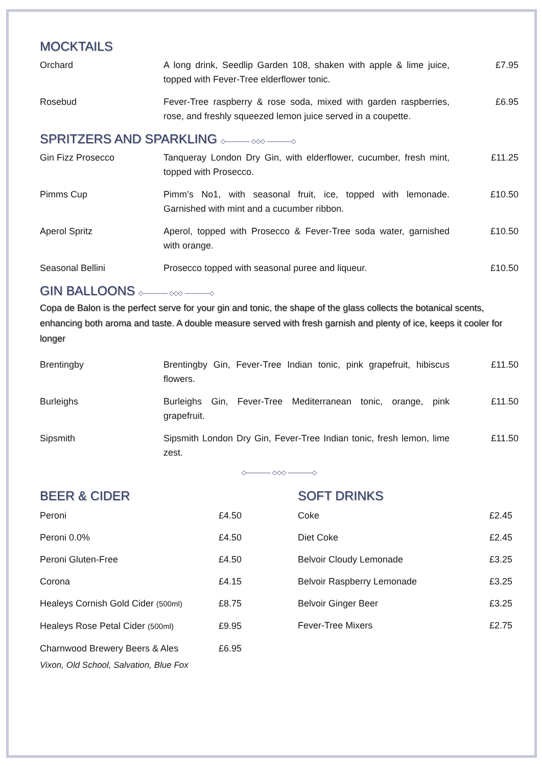MOCKTAILS
| Orchard | A long drink, Seedlip Garden 108, shaken with apple & lime juice, topped with Fever-Tree elderflower tonic. | £7.95 |
| Rosebud | Fever-Tree raspberry & rose soda, mixed with garden raspberries, rose, and freshly squeezed lemon juice served in a coupette. | £6.95 |
SPRITZERS AND SPARKLING ◇———— ◇◇◇ ————◇
| Gin Fizz Prosecco | Tanqueray London Dry Gin, with elderflower, cucumber, fresh mint, topped with Prosecco. | £11.25 |
| Pimms Cup | Pimm’s No1, with seasonal fruit, ice, topped with lemonade. Garnished with mint and a cucumber ribbon. | £10.50 |
| Aperol Spritz | Aperol, topped with Prosecco & Fever-Tree soda water, garnished with orange. | £10.50 |
| Seasonal Bellini | Prosecco topped with seasonal puree and liqueur. | £10.50 |
GIN BALLOONS ◇———— ◇◇◇ ————◇
Copa de Balon is the perfect serve for your gin and tonic, the shape of the glass collects the botanical scents, enhancing both aroma and taste. A double measure served with fresh garnish and plenty of ice, keeps it cooler for longer
| Brentingby | Brentingby Gin, Fever-Tree Indian tonic, pink grapefruit, hibiscus flowers. | £11.50 |
| Burleighs | Burleighs Gin, Fever-Tree Mediterranean tonic, orange, pink grapefruit. | £11.50 |
| Sipsmith | Sipsmith London Dry Gin, Fever-Tree Indian tonic, fresh lemon, lime zest. | £11.50 |
◇———— ◇◇◇ ————◇
BEER & CIDER
| Peroni | £4.50 |
| Peroni 0.0% | £4.50 |
| Peroni Gluten-Free | £4.50 |
| Corona | £4.15 |
| Healeys Cornish Gold Cider (500ml) | £8.75 |
| Healeys Rose Petal Cider (500ml) | £9.95 |
| Charnwood Brewery Beers & Ales | £6.95 |
Vixon, Old School, Salvation, Blue Fox
SOFT DRINKS
| Coke | £2.45 |
| Diet Coke | £2.45 |
| Belvoir Cloudy Lemonade | £3.25 |
| Belvoir Raspberry Lemonade | £3.25 |
| Belvoir Ginger Beer | £3.25 |
| Fever-Tree Mixers | £2.75 |